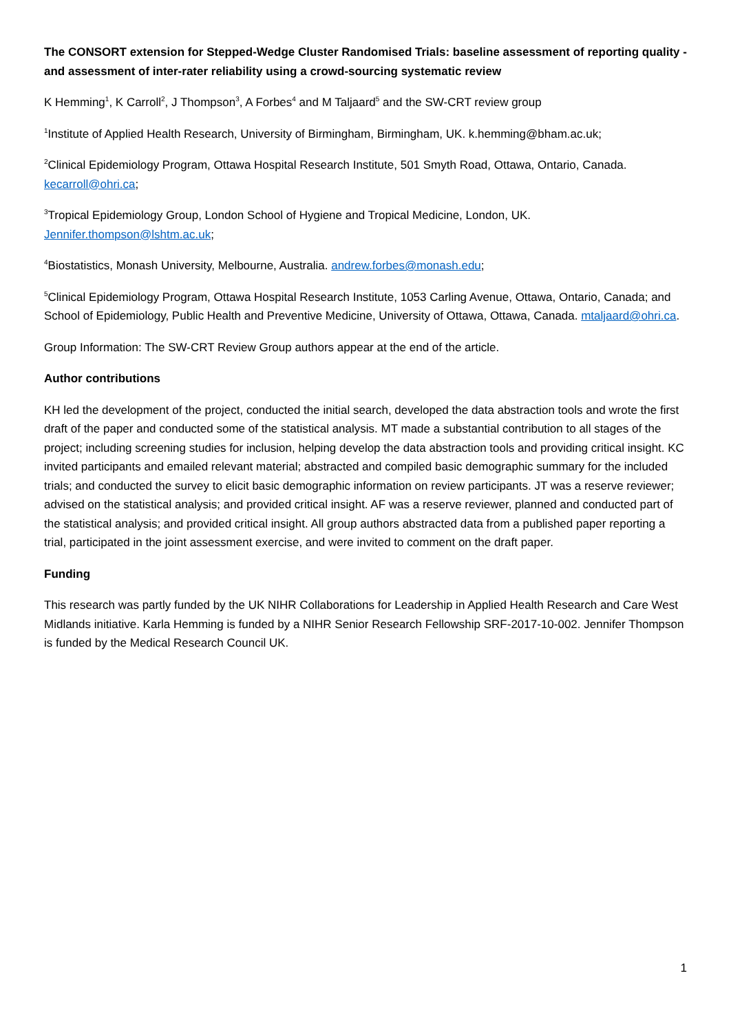The CONSORT extension for Stepped-Wedge Cluster Randomised Trials: baseline assessment of reporting quality - and assessment of inter-rater reliability using a crowd-sourcing systematic review
K Hemming<sup>1</sup>, K Carroll<sup>2</sup>, J Thompson<sup>3</sup>, A Forbes<sup>4</sup> and M Taljaard<sup>5</sup> and the SW-CRT review group
<sup>1</sup> Institute of Applied Health Research, University of Birmingham, Birmingham, UK. k.hemming@bham.ac.uk;
<sup>2</sup> Clinical Epidemiology Program, Ottawa Hospital Research Institute, 501 Smyth Road, Ottawa, Ontario, Canada. kecarroll@ohri.ca;
<sup>3</sup> Tropical Epidemiology Group, London School of Hygiene and Tropical Medicine, London, UK. Jennifer.thompson@lshtm.ac.uk;
<sup>4</sup> Biostatistics, Monash University, Melbourne, Australia. andrew.forbes@monash.edu;
<sup>5</sup> Clinical Epidemiology Program, Ottawa Hospital Research Institute, 1053 Carling Avenue, Ottawa, Ontario, Canada; and School of Epidemiology, Public Health and Preventive Medicine, University of Ottawa, Ottawa, Canada. mtaljaard@ohri.ca.
Group Information: The SW-CRT Review Group authors appear at the end of the article.
Author contributions
KH led the development of the project, conducted the initial search, developed the data abstraction tools and wrote the first draft of the paper and conducted some of the statistical analysis. MT made a substantial contribution to all stages of the project; including screening studies for inclusion, helping develop the data abstraction tools and providing critical insight. KC invited participants and emailed relevant material; abstracted and compiled basic demographic summary for the included trials; and conducted the survey to elicit basic demographic information on review participants. JT was a reserve reviewer; advised on the statistical analysis; and provided critical insight. AF was a reserve reviewer, planned and conducted part of the statistical analysis; and provided critical insight. All group authors abstracted data from a published paper reporting a trial, participated in the joint assessment exercise, and were invited to comment on the draft paper.
Funding
This research was partly funded by the UK NIHR Collaborations for Leadership in Applied Health Research and Care West Midlands initiative. Karla Hemming is funded by a NIHR Senior Research Fellowship SRF-2017-10-002. Jennifer Thompson is funded by the Medical Research Council UK.
1